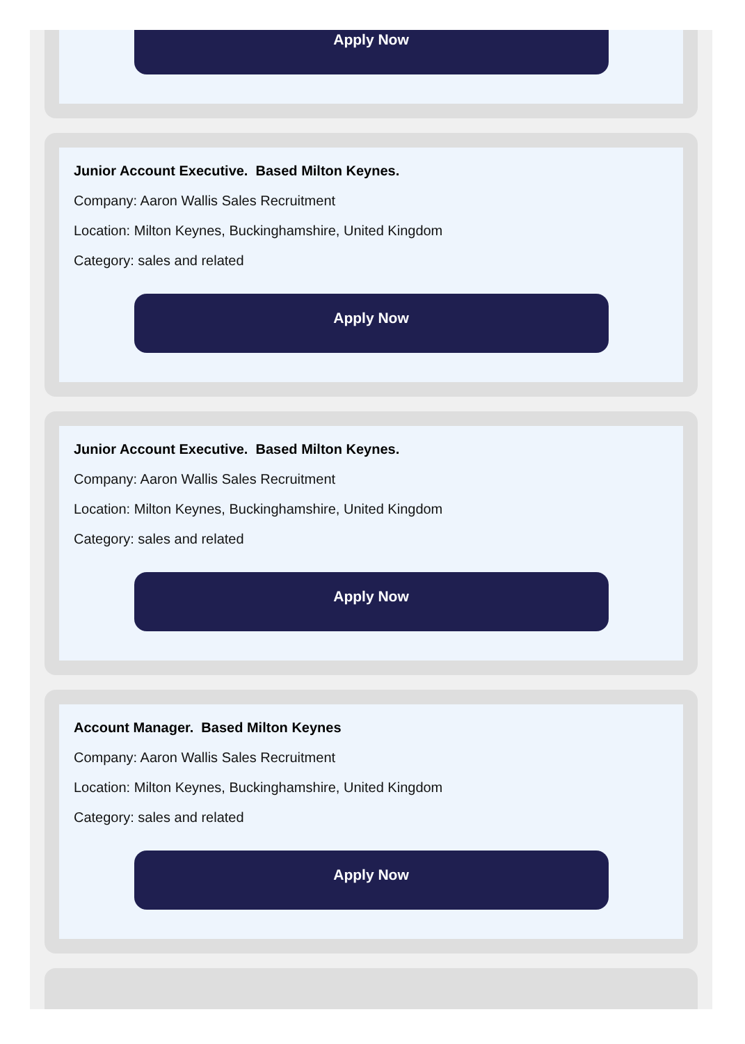Apply Now
Junior Account Executive. Based Milton Keynes.
Company: Aaron Wallis Sales Recruitment
Location: Milton Keynes, Buckinghamshire, United Kingdom
Category: sales and related
Apply Now
Junior Account Executive. Based Milton Keynes.
Company: Aaron Wallis Sales Recruitment
Location: Milton Keynes, Buckinghamshire, United Kingdom
Category: sales and related
Apply Now
Account Manager. Based Milton Keynes
Company: Aaron Wallis Sales Recruitment
Location: Milton Keynes, Buckinghamshire, United Kingdom
Category: sales and related
Apply Now